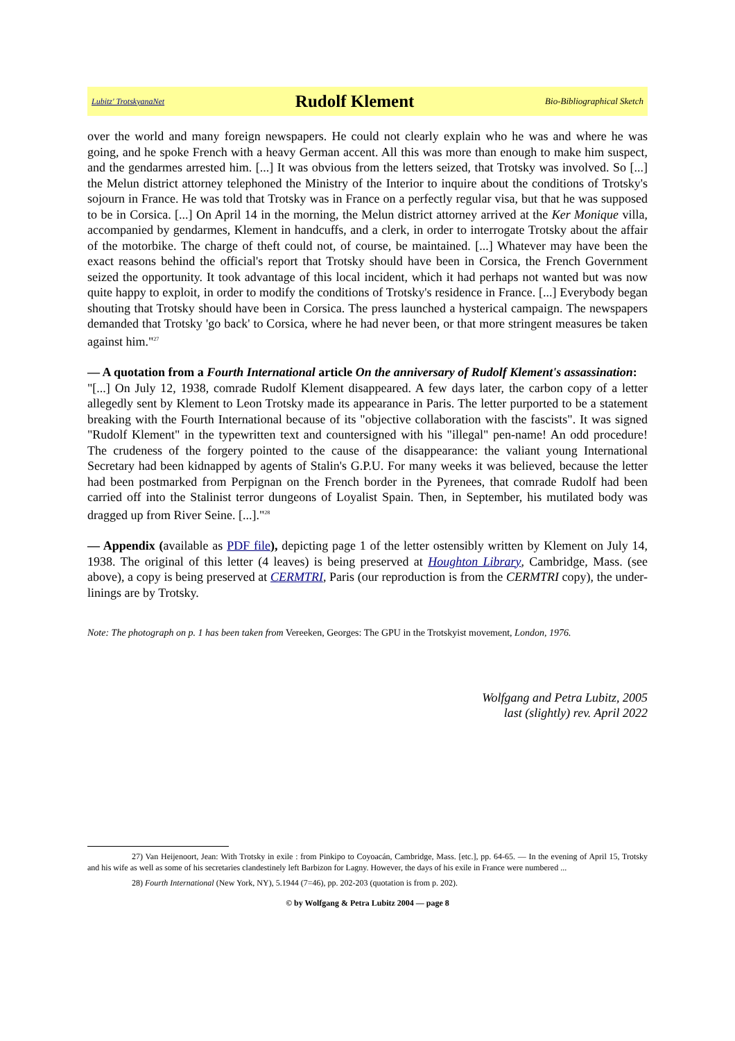Lubitz' TrotskyanaNet Rudolf Klement Bio-Bibliographical Sketch
over the world and many foreign newspapers. He could not clearly explain who he was and where he was going, and he spoke French with a heavy German accent. All this was more than enough to make him suspect, and the gendarmes arrested him. [...] It was obvious from the letters seized, that Trotsky was involved. So [...] the Melun district attorney telephoned the Ministry of the Interior to inquire about the conditions of Trotsky's sojourn in France. He was told that Trotsky was in France on a perfectly regular visa, but that he was supposed to be in Corsica. [...] On April 14 in the morning, the Melun district attorney arrived at the Ker Monique villa, accompanied by gendarmes, Klement in handcuffs, and a clerk, in order to interrogate Trotsky about the affair of the motorbike. The charge of theft could not, of course, be maintained. [...] Whatever may have been the exact reasons behind the official's report that Trotsky should have been in Corsica, the French Government seized the opportunity. It took advantage of this local incident, which it had perhaps not wanted but was now quite happy to exploit, in order to modify the conditions of Trotsky's residence in France. [...] Everybody began shouting that Trotsky should have been in Corsica. The press launched a hysterical campaign. The newspapers demanded that Trotsky 'go back' to Corsica, where he had never been, or that more stringent measures be taken against him."<sup>27</sup>
— A quotation from a Fourth International article On the anniversary of Rudolf Klement's assassination:
"[...] On July 12, 1938, comrade Rudolf Klement disappeared. A few days later, the carbon copy of a letter allegedly sent by Klement to Leon Trotsky made its appearance in Paris. The letter purported to be a statement breaking with the Fourth International because of its "objective collaboration with the fascists". It was signed "Rudolf Klement" in the typewritten text and countersigned with his "illegal" pen-name! An odd procedure! The crudeness of the forgery pointed to the cause of the disappearance: the valiant young International Secretary had been kidnapped by agents of Stalin's G.P.U. For many weeks it was believed, because the letter had been postmarked from Perpignan on the French border in the Pyrenees, that comrade Rudolf had been carried off into the Stalinist terror dungeons of Loyalist Spain. Then, in September, his mutilated body was dragged up from River Seine. [...]."<sup>28</sup>
— Appendix (available as PDF file), depicting page 1 of the letter ostensibly written by Klement on July 14, 1938. The original of this letter (4 leaves) is being preserved at Houghton Library, Cambridge, Mass. (see above), a copy is being preserved at CERMTRI, Paris (our reproduction is from the CERMTRI copy), the under-linings are by Trotsky.
Note: The photograph on p. 1 has been taken from Vereeken, Georges: The GPU in the Trotskyist movement, London, 1976.
Wolfgang and Petra Lubitz, 2005
last (slightly) rev. April 2022
27) Van Heijenoort, Jean: With Trotsky in exile : from Pinkipo to Coyoacán, Cambridge, Mass. [etc.], pp. 64-65. — In the evening of April 15, Trotsky and his wife as well as some of his secretaries clandestinely left Barbizon for Lagny. However, the days of his exile in France were numbered ...
28) Fourth International (New York, NY), 5.1944 (7=46), pp. 202-203 (quotation is from p. 202).
© by Wolfgang & Petra Lubitz 2004 — page 8